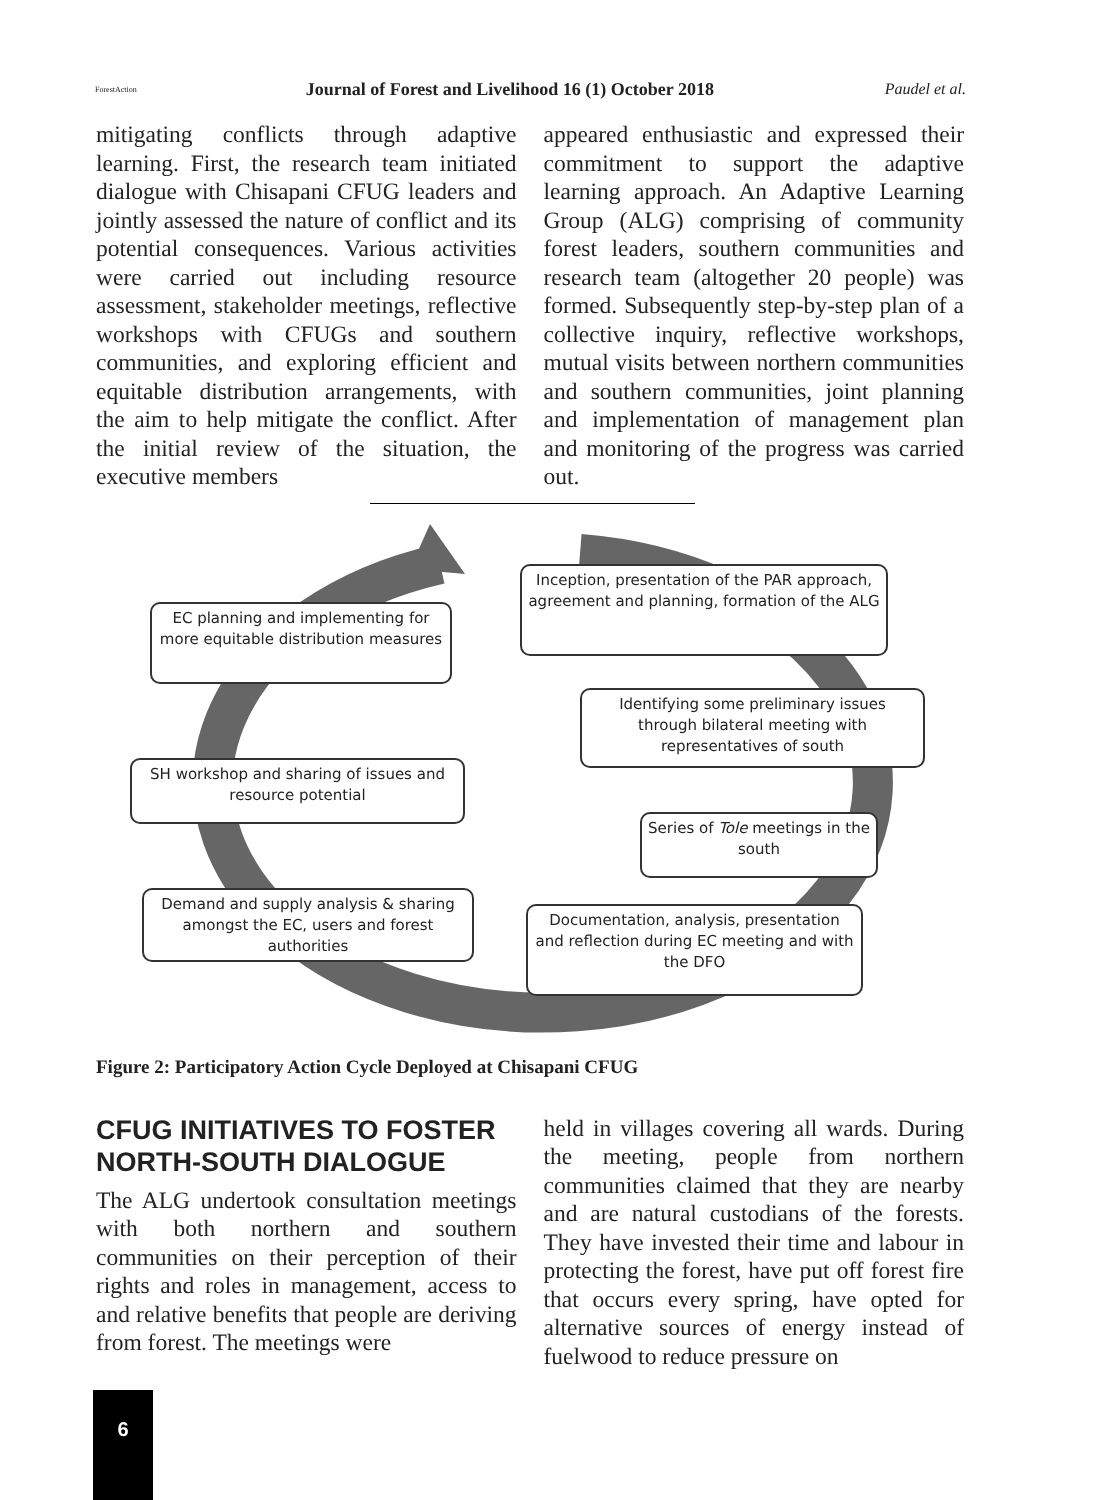ForestAction
Journal of Forest and Livelihood 16 (1) October 2018
Paudel et al.
mitigating conflicts through adaptive learning. First, the research team initiated dialogue with Chisapani CFUG leaders and jointly assessed the nature of conflict and its potential consequences. Various activities were carried out including resource assessment, stakeholder meetings, reflective workshops with CFUGs and southern communities, and exploring efficient and equitable distribution arrangements, with the aim to help mitigate the conflict. After the initial review of the situation, the executive members
appeared enthusiastic and expressed their commitment to support the adaptive learning approach. An Adaptive Learning Group (ALG) comprising of community forest leaders, southern communities and research team (altogether 20 people) was formed. Subsequently step-by-step plan of a collective inquiry, reflective workshops, mutual visits between northern communities and southern communities, joint planning and implementation of management plan and monitoring of the progress was carried out.
Inception, presentation of the PAR approach, agreement and planning, formation of the ALG
EC planning and implementing for more equitable distribution measures
Identifying some preliminary issues through bilateral meeting with representatives of south
SH workshop and sharing of issues and resource potential
Series of Tole meetings in the south
Demand and supply analysis & sharing amongst the EC, users and forest authorities
Documentation, analysis, presentation and reflection during EC meeting and with the DFO
Figure 2: Participatory Action Cycle Deployed at Chisapani CFUG
CFUG INITIATIVES TO FOSTER NORTH-SOUTH DIALOGUE
The ALG undertook consultation meetings with both northern and southern communities on their perception of their rights and roles in management, access to and relative benefits that people are deriving from forest. The meetings were
held in villages covering all wards. During the meeting, people from northern communities claimed that they are nearby and are natural custodians of the forests. They have invested their time and labour in protecting the forest, have put off forest fire that occurs every spring, have opted for alternative sources of energy instead of fuelwood to reduce pressure on
6